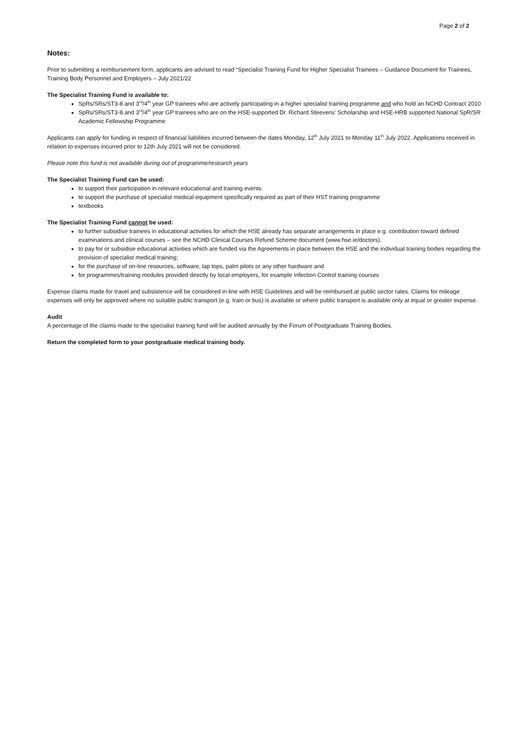Page 2 of 2
Notes:
Prior to submitting a reimbursement form, applicants are advised to read “Specialist Training Fund for Higher Specialist Trainees – Guidance Document for Trainees, Training Body Personnel and Employers – July 2021/22
The Specialist Training Fund is available to:
SpRs/SRs/ST3-8 and 3<sup>rd</sup>/4<sup>th</sup> year GP trainees who are actively participating in a higher specialist training programme and who hold an NCHD Contract 2010
SpRs/SRs/ST3-8 and 3<sup>rd</sup>/4<sup>th</sup> year GP trainees who are on the HSE-supported Dr. Richard Steevens’ Scholarship and HSE-HRB supported National SpR/SR Academic Fellowship Programme
Applicants can apply for funding in respect of financial liabilities incurred between the dates Monday, 12<sup>th</sup> July 2021 to Monday 11<sup>th</sup> July 2022. Applications received in relation to expenses incurred prior to 12th July 2021 will not be considered.
Please note this fund is not available during out of programme/research years
The Specialist Training Fund can be used:
to support their participation in relevant educational and training events
to support the purchase of specialist medical equipment specifically required as part of their HST training programme
textbooks
The Specialist Training Fund cannot be used:
to further subsidise trainees in educational activities for which the HSE already has separate arrangements in place e.g. contribution toward defined examinations and clinical courses – see the NCHD Clinical Courses Refund Scheme document (www.hse.ie/doctors).
to pay for or subsidise educational activities which are funded via the Agreements in place between the HSE and the individual training bodies regarding the provision of specialist medical training;
for the purchase of on-line resources, software, lap tops, palm pilots or any other hardware and
for programmes/training modules provided directly by local employers, for example Infection Control training courses
Expense claims made for travel and subsistence will be considered in line with HSE Guidelines and will be reimbursed at public sector rates. Claims for mileage expenses will only be approved where no suitable public transport (e.g. train or bus) is available or where public transport is available only at equal or greater expense.
Audit
A percentage of the claims made to the specialist training fund will be audited annually by the Forum of Postgraduate Training Bodies.
Return the completed form to your postgraduate medical training body.